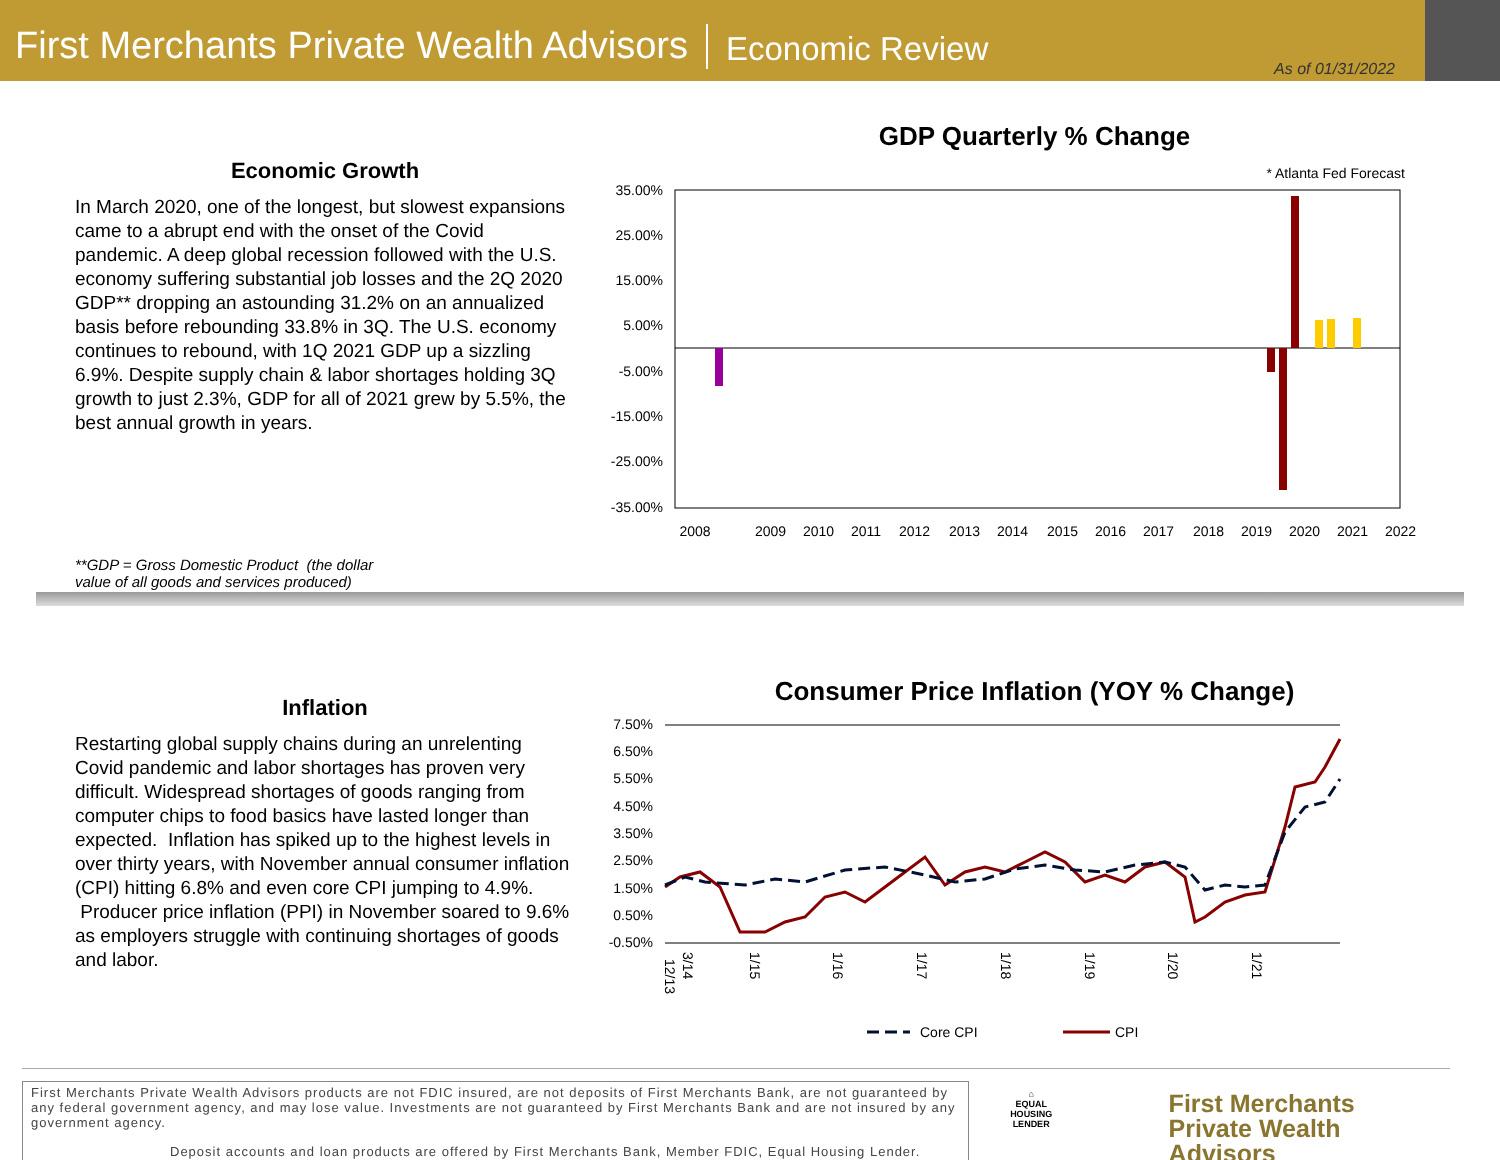First Merchants Private Wealth Advisors
Economic Review
As of 01/31/2022
Economic Growth
In March 2020, one of the longest, but slowest expansions came to a abrupt end with the onset of the Covid pandemic. A deep global recession followed with the U.S. economy suffering substantial job losses and the 2Q 2020 GDP** dropping an astounding 31.2% on an annualized basis before rebounding 33.8% in 3Q. The U.S. economy continues to rebound, with 1Q 2021 GDP up a sizzling 6.9%. Despite supply chain & labor shortages holding 3Q growth to just 2.3%, GDP for all of 2021 grew by 5.5%, the best annual growth in years.
GDP Quarterly % Change
* Atlanta Fed Forecast
35.00%
25.00%
15.00%
5.00%
-5.00%
-15.00%
-25.00%
-35.00%
2008
2009
2010
2011
2012
2013
2014
2015
2016
2017
2018
2019
2020
2021
2022
**GDP = Gross Domestic Product (the dollar
value of all goods and services produced)
Inflation
Restarting global supply chains during an unrelenting Covid pandemic and labor shortages has proven very difficult. Widespread shortages of goods ranging from computer chips to food basics have lasted longer than expected. Inflation has spiked up to the highest levels in over thirty years, with November annual consumer inflation (CPI) hitting 6.8% and even core CPI jumping to 4.9%. Producer price inflation (PPI) in November soared to 9.6% as employers struggle with continuing shortages of goods and labor.
Consumer Price Inflation (YOY % Change)
7.50%
6.50%
5.50%
4.50%
3.50%
2.50%
1.50%
0.50%
-0.50%
12/13
3/14
1/15
1/16
1/17
1/18
1/19
1/20
1/21
Core CPI
CPI
First Merchants Private Wealth Advisors products are not FDIC insured, are not deposits of First Merchants Bank, are not guaranteed by any federal government agency, and may lose value. Investments are not guaranteed by First Merchants Bank and are not insured by any government agency.
Deposit accounts and loan products are offered by First Merchants Bank, Member FDIC, Equal Housing Lender.
⌂
EQUAL HOUSING
LENDER
First Merchants
Private Wealth Advisors